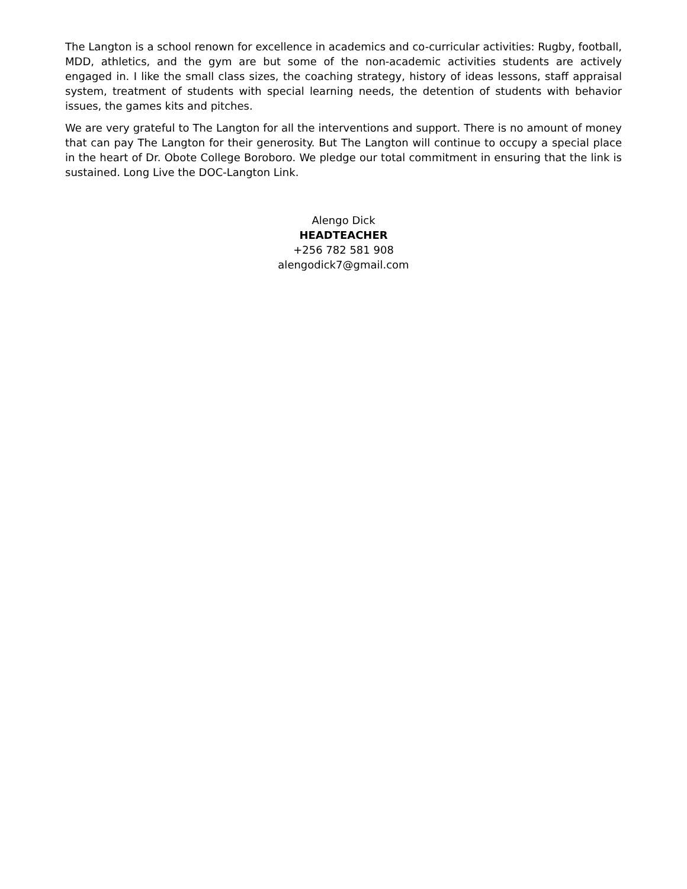The Langton is a school renown for excellence in academics and co-curricular activities: Rugby, football, MDD, athletics, and the gym are but some of the non-academic activities students are actively engaged in. I like the small class sizes, the coaching strategy, history of ideas lessons, staff appraisal system, treatment of students with special learning needs, the detention of students with behavior issues, the games kits and pitches.
We are very grateful to The Langton for all the interventions and support. There is no amount of money that can pay The Langton for their generosity. But The Langton will continue to occupy a special place in the heart of Dr. Obote College Boroboro. We pledge our total commitment in ensuring that the link is sustained. Long Live the DOC-Langton Link.
Alengo Dick
HEADTEACHER
+256 782 581 908
alengodick7@gmail.com